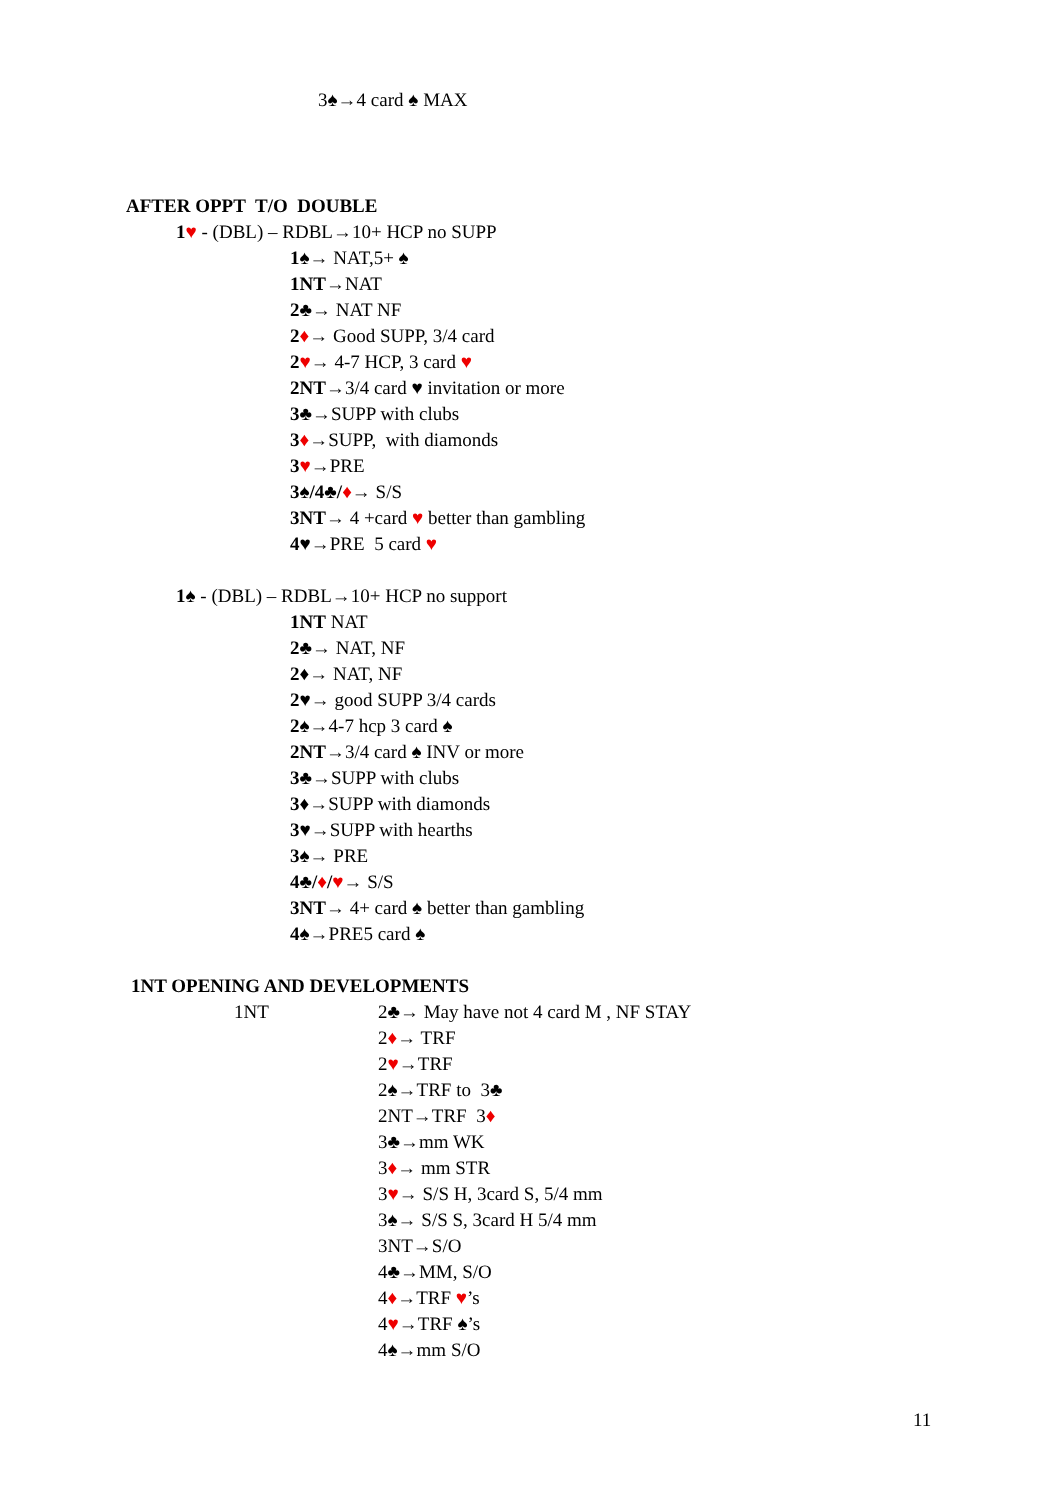3♠→4 card ♠ MAX
AFTER OPPT T/O DOUBLE
1♥ - (DBL) – RDBL→10+ HCP no SUPP
1♠→ NAT,5+ ♠
1NT→NAT
2♣→ NAT NF
2♦→ Good SUPP, 3/4 card
2♥→ 4-7 HCP, 3 card ♥
2NT→3/4 card ♥ invitation or more
3♣→SUPP with clubs
3♦→SUPP, with diamonds
3♥→PRE
3♠/4♣/♦→ S/S
3NT→ 4 +card ♥ better than gambling
4♥→PRE 5 card ♥
1♠ - (DBL) – RDBL→10+ HCP no support
1NT NAT
2♣→ NAT, NF
2♦→ NAT, NF
2♥→ good SUPP 3/4 cards
2♠→4-7 hcp 3 card ♠
2NT→3/4 card ♠ INV or more
3♣→SUPP with clubs
3♦→SUPP with diamonds
3♥→SUPP with hearths
3♠→ PRE
4♣/♦/♥→ S/S
3NT→ 4+ card ♠ better than gambling
4♠→PRE5 card ♠
1NT OPENING AND DEVELOPMENTS
1NT 2♣→ May have not 4 card M , NF STAY
2♦→ TRF
2♥→TRF
2♠→TRF to 3♣
2NT→TRF 3♦
3♣→mm WK
3♦→ mm STR
3♥→ S/S H, 3card S, 5/4 mm
3♠→ S/S S, 3card H 5/4 mm
3NT→S/O
4♣→MM, S/O
4♦→TRF ♥’s
4♥→TRF ♠’s
4♠→mm S/O
11